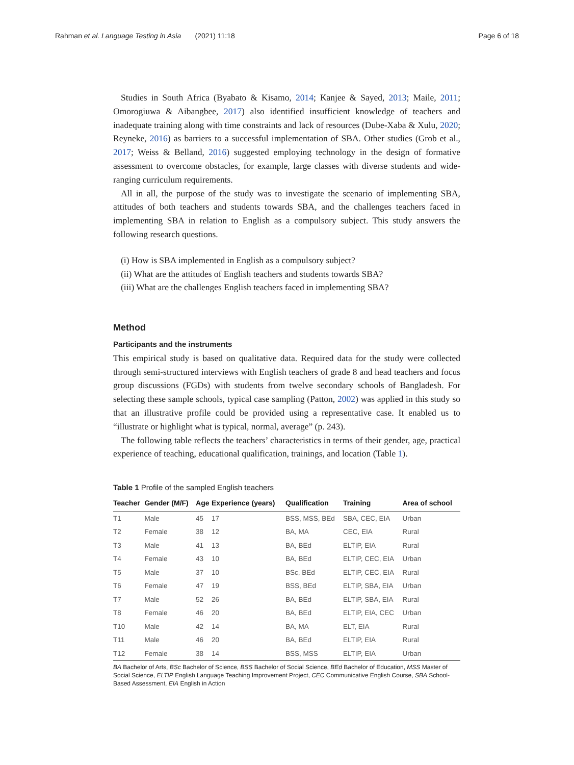Rahman et al. Language Testing in Asia (2021) 11:18
Page 6 of 18
Studies in South Africa (Byabato & Kisamo, 2014; Kanjee & Sayed, 2013; Maile, 2011; Omorogiuwa & Aibangbee, 2017) also identified insufficient knowledge of teachers and inadequate training along with time constraints and lack of resources (Dube-Xaba & Xulu, 2020; Reyneke, 2016) as barriers to a successful implementation of SBA. Other studies (Grob et al., 2017; Weiss & Belland, 2016) suggested employing technology in the design of formative assessment to overcome obstacles, for example, large classes with diverse students and wide-ranging curriculum requirements.
All in all, the purpose of the study was to investigate the scenario of implementing SBA, attitudes of both teachers and students towards SBA, and the challenges teachers faced in implementing SBA in relation to English as a compulsory subject. This study answers the following research questions.
(i) How is SBA implemented in English as a compulsory subject?
(ii) What are the attitudes of English teachers and students towards SBA?
(iii) What are the challenges English teachers faced in implementing SBA?
Method
Participants and the instruments
This empirical study is based on qualitative data. Required data for the study were collected through semi-structured interviews with English teachers of grade 8 and head teachers and focus group discussions (FGDs) with students from twelve secondary schools of Bangladesh. For selecting these sample schools, typical case sampling (Patton, 2002) was applied in this study so that an illustrative profile could be provided using a representative case. It enabled us to “illustrate or highlight what is typical, normal, average” (p. 243).
The following table reflects the teachers’ characteristics in terms of their gender, age, practical experience of teaching, educational qualification, trainings, and location (Table 1).
Table 1 Profile of the sampled English teachers
| Teacher | Gender (M/F) | Age | Experience (years) | Qualification | Training | Area of school |
| --- | --- | --- | --- | --- | --- | --- |
| T1 | Male | 45 | 17 | BSS, MSS, BEd | SBA, CEC, EIA | Urban |
| T2 | Female | 38 | 12 | BA, MA | CEC, EIA | Rural |
| T3 | Male | 41 | 13 | BA, BEd | ELTIP, EIA | Rural |
| T4 | Female | 43 | 10 | BA, BEd | ELTIP, CEC, EIA | Urban |
| T5 | Male | 37 | 10 | BSc, BEd | ELTIP, CEC, EIA | Rural |
| T6 | Female | 47 | 19 | BSS, BEd | ELTIP, SBA, EIA | Urban |
| T7 | Male | 52 | 26 | BA, BEd | ELTIP, SBA, EIA | Rural |
| T8 | Female | 46 | 20 | BA, BEd | ELTIP, EIA, CEC | Urban |
| T10 | Male | 42 | 14 | BA, MA | ELT, EIA | Rural |
| T11 | Male | 46 | 20 | BA, BEd | ELTIP, EIA | Rural |
| T12 | Female | 38 | 14 | BSS, MSS | ELTIP, EIA | Urban |
BA Bachelor of Arts, BSc Bachelor of Science, BSS Bachelor of Social Science, BEd Bachelor of Education, MSS Master of Social Science, ELTIP English Language Teaching Improvement Project, CEC Communicative English Course, SBA School-Based Assessment, EIA English in Action